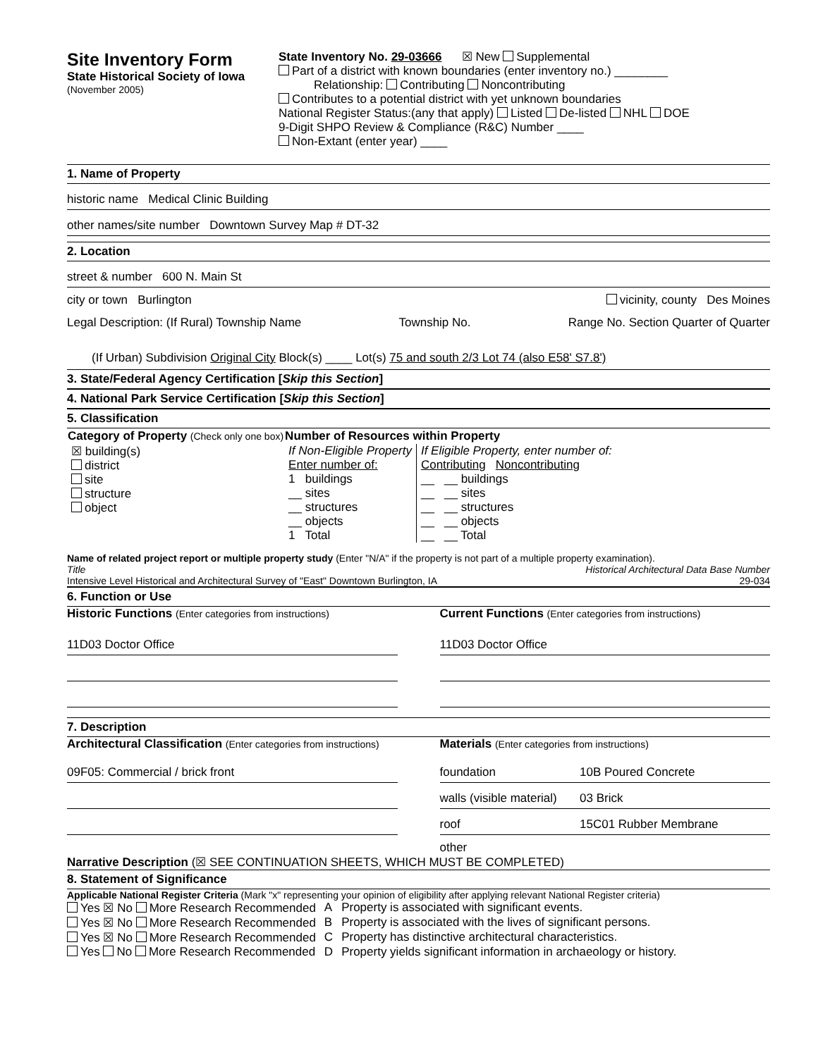Site Inventory Form
State Historical Society of Iowa
(November 2005)
State Inventory No. 29-03666 ☒ New Supplemental
Part of a district with known boundaries (enter inventory no.) ________
Relationship: Contributing Noncontributing
Contributes to a potential district with yet unknown boundaries
National Register Status:(any that apply) Listed De-listed NHL DOE
9-Digit SHPO Review & Compliance (R&C) Number ____
Non-Extant (enter year) ____
1. Name of Property
historic name Medical Clinic Building
other names/site number Downtown Survey Map # DT-32
2. Location
street & number 600 N. Main St
city or town Burlington vicinity, county Des Moines
Legal Description: (If Rural) Township Name Township No. Range No. Section Quarter of Quarter
(If Urban) Subdivision Original City Block(s) ____ Lot(s) 75 and south 2/3 Lot 74 (also E58' S7.8')
3. State/Federal Agency Certification [Skip this Section]
4. National Park Service Certification [Skip this Section]
5. Classification
| Category of Property (Check only one box) | Number of Resources within Property | |
| --- | --- | --- |
| ☒ building(s) district site structure object | If Non-Eligible Property Enter number of: 1 buildings __ sites __ structures __ objects 1 Total | If Eligible Property, enter number of: Contributing Noncontributing __ __ buildings __ __ sites __ __ structures __ __ objects __ __ Total |
Name of related project report or multiple property study (Enter "N/A" if the property is not part of a multiple property examination).
Title Historical Architectural Data Base Number
Intensive Level Historical and Architectural Survey of "East" Downtown Burlington, IA 29-034
6. Function or Use
Historic Functions (Enter categories from instructions)
11D03 Doctor Office
Current Functions (Enter categories from instructions)
11D03 Doctor Office
7. Description
Architectural Classification (Enter categories from instructions)
09F05: Commercial / brick front
Materials (Enter categories from instructions)
foundation 10B Poured Concrete
walls (visible material) 03 Brick
roof 15C01 Rubber Membrane
other
Narrative Description (☒ SEE CONTINUATION SHEETS, WHICH MUST BE COMPLETED)
8. Statement of Significance
Applicable National Register Criteria (Mark "x" representing your opinion of eligibility after applying relevant National Register criteria)
| Yes ☒ No More Research Recommended | A | Property is associated with significant events. |
| Yes ☒ No More Research Recommended | B | Property is associated with the lives of significant persons. |
| Yes ☒ No More Research Recommended | C | Property has distinctive architectural characteristics. |
| Yes No More Research Recommended | D | Property yields significant information in archaeology or history. |